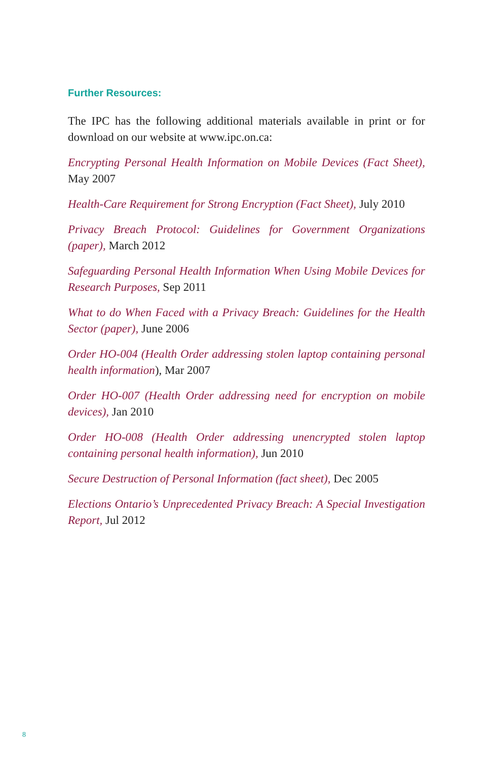Further Resources:
The IPC has the following additional materials available in print or for download on our website at www.ipc.on.ca:
Encrypting Personal Health Information on Mobile Devices (Fact Sheet), May 2007
Health-Care Requirement for Strong Encryption (Fact Sheet), July 2010
Privacy Breach Protocol: Guidelines for Government Organizations (paper), March 2012
Safeguarding Personal Health Information When Using Mobile Devices for Research Purposes, Sep 2011
What to do When Faced with a Privacy Breach: Guidelines for the Health Sector (paper), June 2006
Order HO-004 (Health Order addressing stolen laptop containing personal health information), Mar 2007
Order HO-007 (Health Order addressing need for encryption on mobile devices), Jan 2010
Order HO-008 (Health Order addressing unencrypted stolen laptop containing personal health information), Jun 2010
Secure Destruction of Personal Information (fact sheet), Dec 2005
Elections Ontario’s Unprecedented Privacy Breach: A Special Investigation Report, Jul 2012
8